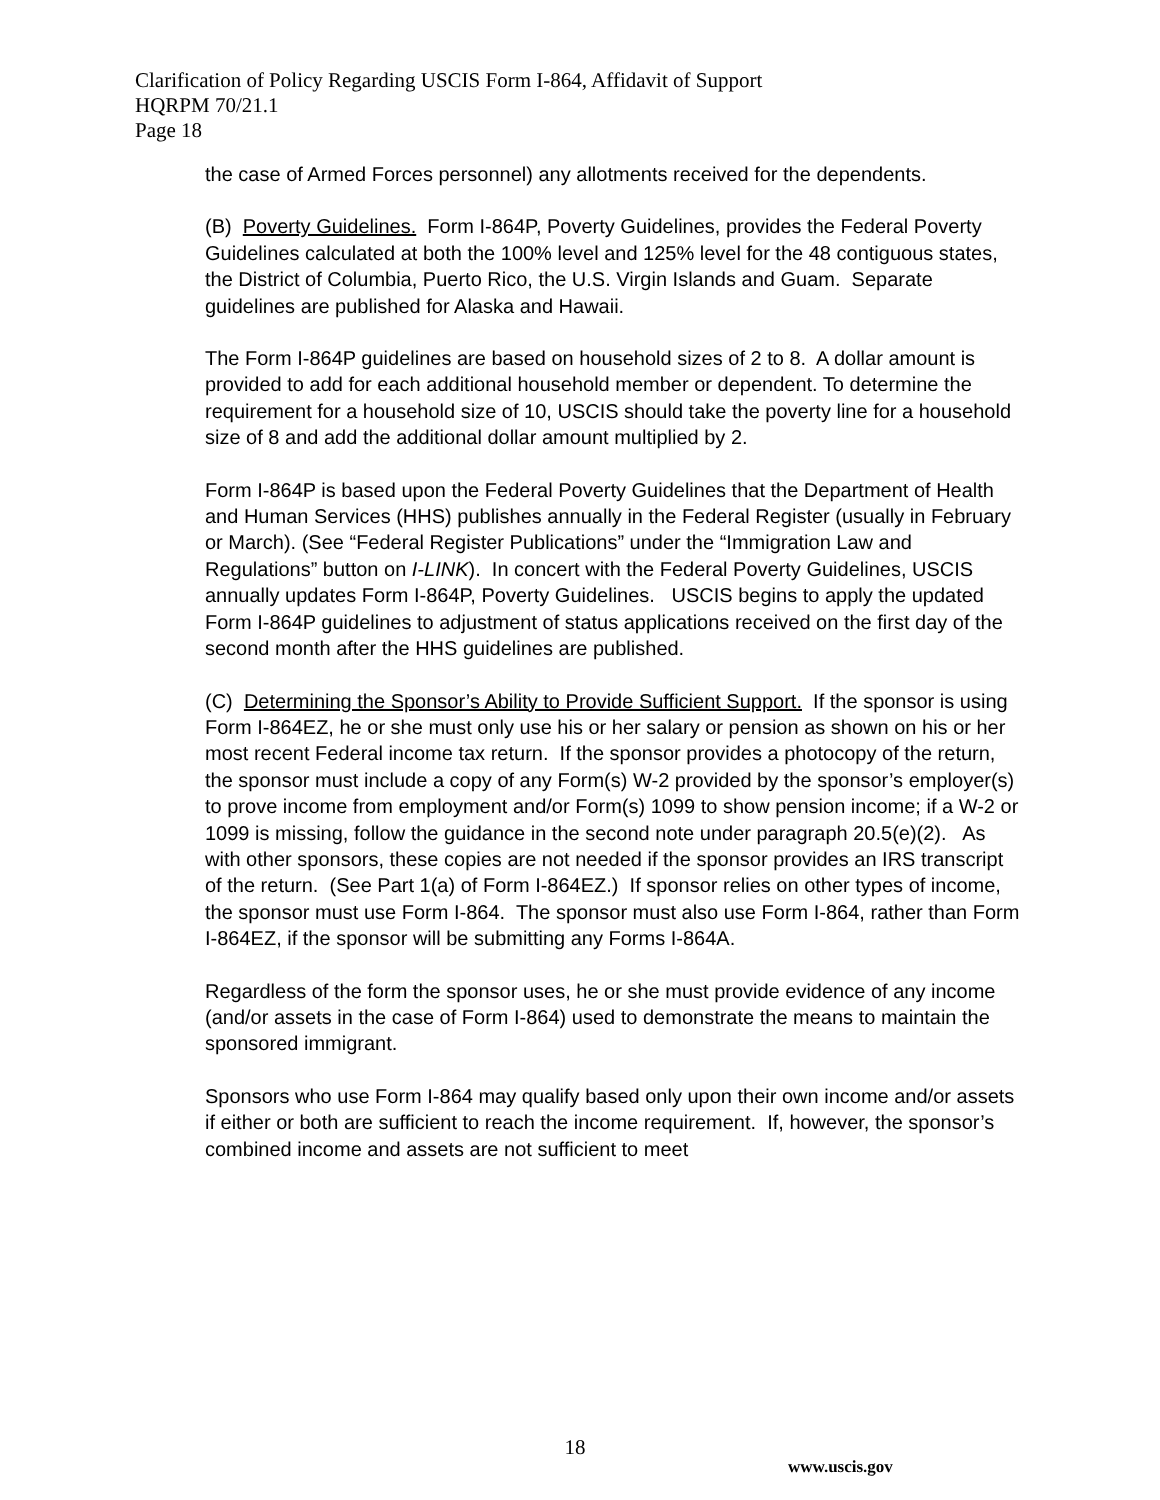Clarification of Policy Regarding USCIS Form I-864, Affidavit of Support
HQRPM 70/21.1
Page 18
the case of Armed Forces personnel) any allotments received for the dependents.
(B) Poverty Guidelines. Form I-864P, Poverty Guidelines, provides the Federal Poverty Guidelines calculated at both the 100% level and 125% level for the 48 contiguous states, the District of Columbia, Puerto Rico, the U.S. Virgin Islands and Guam. Separate guidelines are published for Alaska and Hawaii.
The Form I-864P guidelines are based on household sizes of 2 to 8. A dollar amount is provided to add for each additional household member or dependent. To determine the requirement for a household size of 10, USCIS should take the poverty line for a household size of 8 and add the additional dollar amount multiplied by 2.
Form I-864P is based upon the Federal Poverty Guidelines that the Department of Health and Human Services (HHS) publishes annually in the Federal Register (usually in February or March). (See “Federal Register Publications” under the “Immigration Law and Regulations” button on I-LINK). In concert with the Federal Poverty Guidelines, USCIS annually updates Form I-864P, Poverty Guidelines. USCIS begins to apply the updated Form I-864P guidelines to adjustment of status applications received on the first day of the second month after the HHS guidelines are published.
(C) Determining the Sponsor’s Ability to Provide Sufficient Support. If the sponsor is using Form I-864EZ, he or she must only use his or her salary or pension as shown on his or her most recent Federal income tax return. If the sponsor provides a photocopy of the return, the sponsor must include a copy of any Form(s) W-2 provided by the sponsor’s employer(s) to prove income from employment and/or Form(s) 1099 to show pension income; if a W-2 or 1099 is missing, follow the guidance in the second note under paragraph 20.5(e)(2). As with other sponsors, these copies are not needed if the sponsor provides an IRS transcript of the return. (See Part 1(a) of Form I-864EZ.) If sponsor relies on other types of income, the sponsor must use Form I-864. The sponsor must also use Form I-864, rather than Form I-864EZ, if the sponsor will be submitting any Forms I-864A.
Regardless of the form the sponsor uses, he or she must provide evidence of any income (and/or assets in the case of Form I-864) used to demonstrate the means to maintain the sponsored immigrant.
Sponsors who use Form I-864 may qualify based only upon their own income and/or assets if either or both are sufficient to reach the income requirement. If, however, the sponsor’s combined income and assets are not sufficient to meet
18
www.uscis.gov